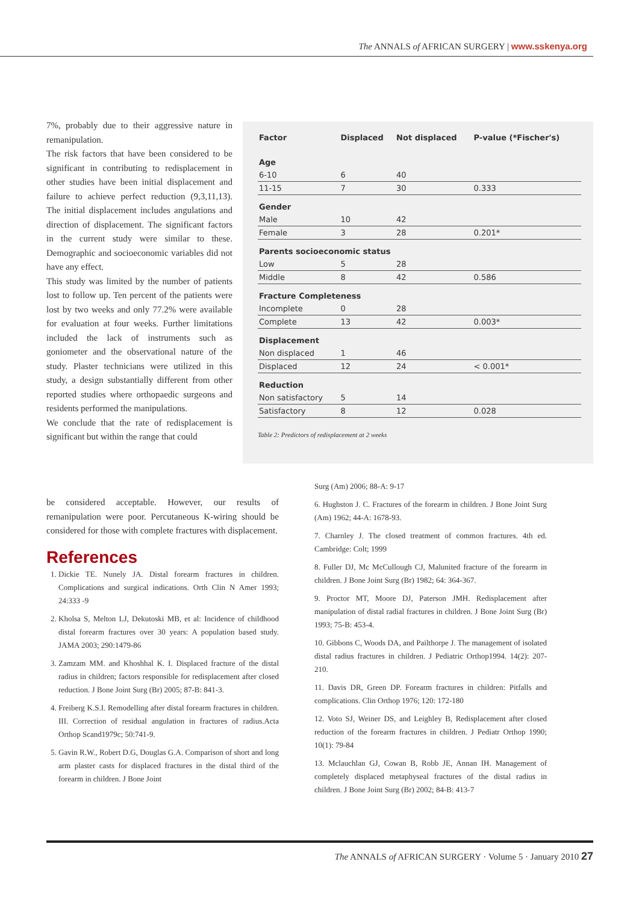The ANNALS of AFRICAN SURGERY | www.sskenya.org
7%, probably due to their aggressive nature in remanipulation.
The risk factors that have been considered to be significant in contributing to redisplacement in other studies have been initial displacement and failure to achieve perfect reduction (9,3,11,13). The initial displacement includes angulations and direction of displacement. The significant factors in the current study were similar to these. Demographic and socioeconomic variables did not have any effect.
This study was limited by the number of patients lost to follow up. Ten percent of the patients were lost by two weeks and only 77.2% were available for evaluation at four weeks. Further limitations included the lack of instruments such as goniometer and the observational nature of the study. Plaster technicians were utilized in this study, a design substantially different from other reported studies where orthopaedic surgeons and residents performed the manipulations.
We conclude that the rate of redisplacement is significant but within the range that could
| Factor | Displaced | Not displaced | P-value (*Fischer's) |
| --- | --- | --- | --- |
| Age | | | |
| 6-10 | 6 | 40 | |
| 11-15 | 7 | 30 | 0.333 |
| Gender | | | |
| Male | 10 | 42 | |
| Female | 3 | 28 | 0.201* |
| Parents socioeconomic status | | | |
| Low | 5 | 28 | |
| Middle | 8 | 42 | 0.586 |
| Fracture Completeness | | | |
| Incomplete | 0 | 28 | |
| Complete | 13 | 42 | 0.003* |
| Displacement | | | |
| Non displaced | 1 | 46 | |
| Displaced | 12 | 24 | < 0.001* |
| Reduction | | | |
| Non satisfactory | 5 | 14 | |
| Satisfactory | 8 | 12 | 0.028 |
Table 2: Predictors of redisplacement at 2 weeks
be considered acceptable. However, our results of remanipulation were poor. Percutaneous K-wiring should be considered for those with complete fractures with displacement.
References
1. Dickie TE. Nunely JA. Distal forearm fractures in children. Complications and surgical indications. Orth Clin N Amer 1993; 24:333 -9
2. Kholsa S, Melton LJ, Dekutoski MB, et al: Incidence of childhood distal forearm fractures over 30 years: A population based study. JAMA 2003; 290:1479-86
3. Zamzam MM. and Khoshhal K. I. Displaced fracture of the distal radius in children; factors responsible for redisplacement after closed reduction. J Bone Joint Surg (Br) 2005; 87-B: 841-3.
4. Freiberg K.S.I. Remodelling after distal forearm fractures in children. III. Correction of residual angulation in fractures of radius.Acta Orthop Scand1979c; 50:741-9.
5. Gavin R.W., Robert D.G, Douglas G.A. Comparison of short and long arm plaster casts for displaced fractures in the distal third of the forearm in children. J Bone Joint
Surg (Am) 2006; 88-A: 9-17
6. Hughston J. C. Fractures of the forearm in children. J Bone Joint Surg (Am) 1962; 44-A: 1678-93.
7. Charnley J. The closed treatment of common fractures. 4th ed. Cambridge: Colt; 1999
8. Fuller DJ, Mc McCullough CJ, Malunited fracture of the forearm in children. J Bone Joint Surg (Br) 1982; 64: 364-367.
9. Proctor MT, Moore DJ, Paterson JMH. Redisplacement after manipulation of distal radial fractures in children. J Bone Joint Surg (Br) 1993; 75-B: 453-4.
10. Gibbons C, Woods DA, and Pailthorpe J. The management of isolated distal radius fractures in children. J Pediatric Orthop1994. 14(2): 207-210.
11. Davis DR, Green DP. Forearm fractures in children: Pitfalls and complications. Clin Orthop 1976; 120: 172-180
12. Voto SJ, Weiner DS, and Leighley B, Redisplacement after closed reduction of the forearm fractures in children. J Pediatr Orthop 1990; 10(1): 79-84
13. Mclauchlan GJ, Cowan B, Robb JE, Annan IH. Management of completely displaced metaphyseal fractures of the distal radius in children. J Bone Joint Surg (Br) 2002; 84-B: 413-7
The ANNALS of AFRICAN SURGERY · Volume 5 · January 2010 27